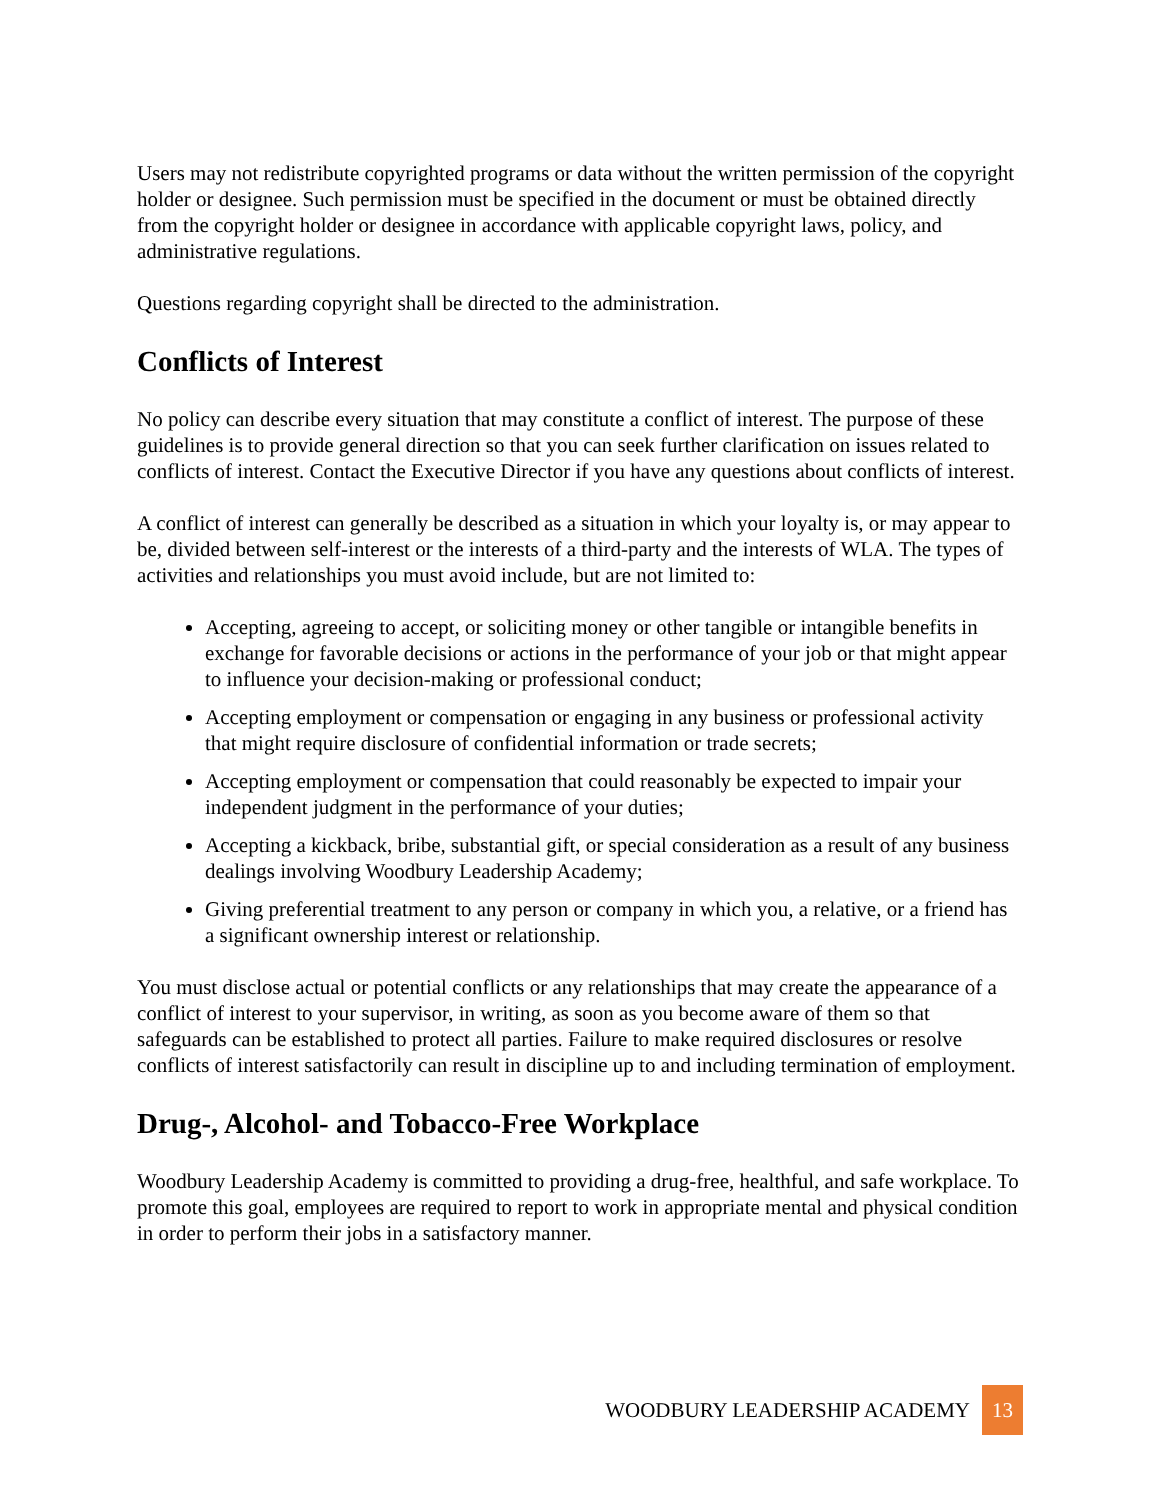Users may not redistribute copyrighted programs or data without the written permission of the copyright holder or designee. Such permission must be specified in the document or must be obtained directly from the copyright holder or designee in accordance with applicable copyright laws, policy, and administrative regulations.
Questions regarding copyright shall be directed to the administration.
Conflicts of Interest
No policy can describe every situation that may constitute a conflict of interest. The purpose of these guidelines is to provide general direction so that you can seek further clarification on issues related to conflicts of interest. Contact the Executive Director if you have any questions about conflicts of interest.
A conflict of interest can generally be described as a situation in which your loyalty is, or may appear to be, divided between self-interest or the interests of a third-party and the interests of WLA. The types of activities and relationships you must avoid include, but are not limited to:
Accepting, agreeing to accept, or soliciting money or other tangible or intangible benefits in exchange for favorable decisions or actions in the performance of your job or that might appear to influence your decision-making or professional conduct;
Accepting employment or compensation or engaging in any business or professional activity that might require disclosure of confidential information or trade secrets;
Accepting employment or compensation that could reasonably be expected to impair your independent judgment in the performance of your duties;
Accepting a kickback, bribe, substantial gift, or special consideration as a result of any business dealings involving Woodbury Leadership Academy;
Giving preferential treatment to any person or company in which you, a relative, or a friend has a significant ownership interest or relationship.
You must disclose actual or potential conflicts or any relationships that may create the appearance of a conflict of interest to your supervisor, in writing, as soon as you become aware of them so that safeguards can be established to protect all parties. Failure to make required disclosures or resolve conflicts of interest satisfactorily can result in discipline up to and including termination of employment.
Drug-, Alcohol- and Tobacco-Free Workplace
Woodbury Leadership Academy is committed to providing a drug-free, healthful, and safe workplace. To promote this goal, employees are required to report to work in appropriate mental and physical condition in order to perform their jobs in a satisfactory manner.
WOODBURY LEADERSHIP ACADEMY 13